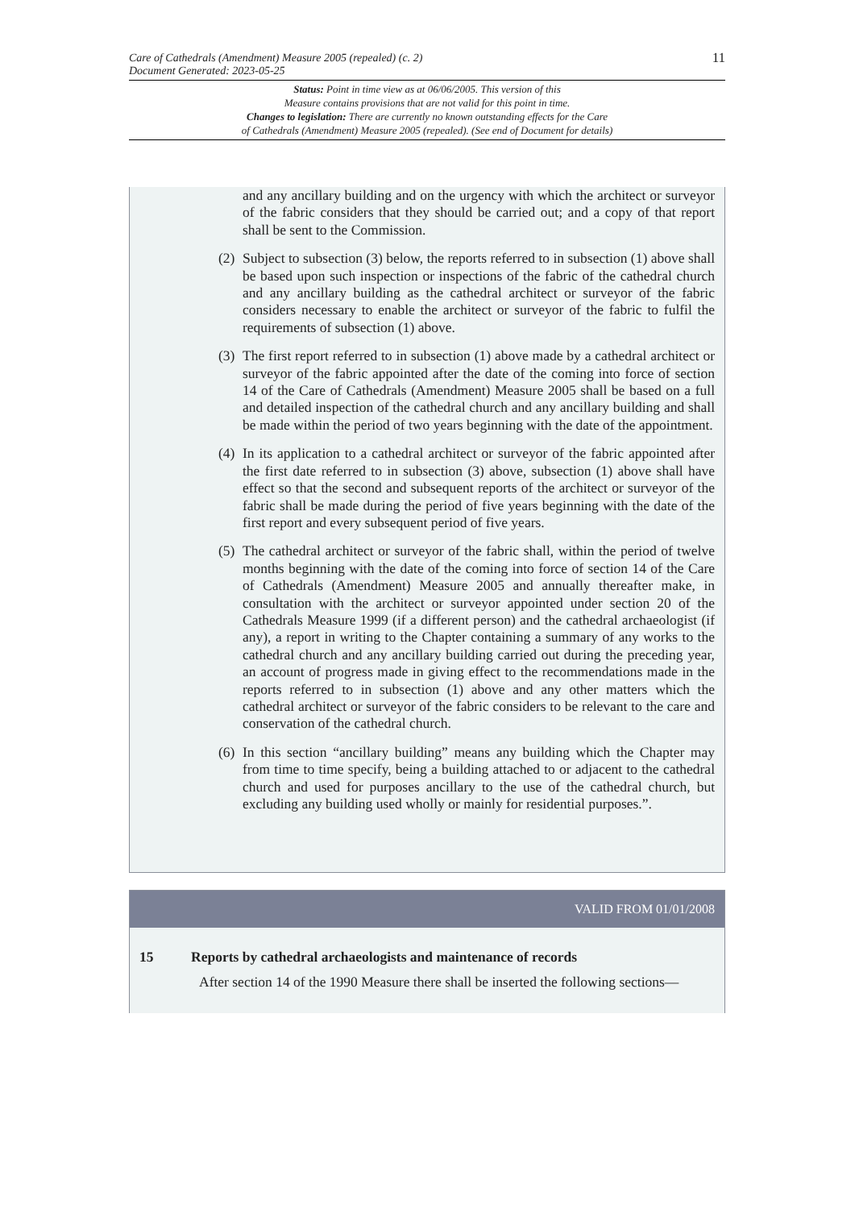Care of Cathedrals (Amendment) Measure 2005 (repealed) (c. 2)
Document Generated: 2023-05-25
11
Status: Point in time view as at 06/06/2005. This version of this
Measure contains provisions that are not valid for this point in time.
Changes to legislation: There are currently no known outstanding effects for the Care
of Cathedrals (Amendment) Measure 2005 (repealed). (See end of Document for details)
and any ancillary building and on the urgency with which the architect or surveyor of the fabric considers that they should be carried out; and a copy of that report shall be sent to the Commission.
(2)
Subject to subsection (3) below, the reports referred to in subsection (1) above shall be based upon such inspection or inspections of the fabric of the cathedral church and any ancillary building as the cathedral architect or surveyor of the fabric considers necessary to enable the architect or surveyor of the fabric to fulfil the requirements of subsection (1) above.
(3)
The first report referred to in subsection (1) above made by a cathedral architect or surveyor of the fabric appointed after the date of the coming into force of section 14 of the Care of Cathedrals (Amendment) Measure 2005 shall be based on a full and detailed inspection of the cathedral church and any ancillary building and shall be made within the period of two years beginning with the date of the appointment.
(4)
In its application to a cathedral architect or surveyor of the fabric appointed after the first date referred to in subsection (3) above, subsection (1) above shall have effect so that the second and subsequent reports of the architect or surveyor of the fabric shall be made during the period of five years beginning with the date of the first report and every subsequent period of five years.
(5)
The cathedral architect or surveyor of the fabric shall, within the period of twelve months beginning with the date of the coming into force of section 14 of the Care of Cathedrals (Amendment) Measure 2005 and annually thereafter make, in consultation with the architect or surveyor appointed under section 20 of the Cathedrals Measure 1999 (if a different person) and the cathedral archaeologist (if any), a report in writing to the Chapter containing a summary of any works to the cathedral church and any ancillary building carried out during the preceding year, an account of progress made in giving effect to the recommendations made in the reports referred to in subsection (1) above and any other matters which the cathedral architect or surveyor of the fabric considers to be relevant to the care and conservation of the cathedral church.
(6)
In this section “ancillary building” means any building which the Chapter may from time to time specify, being a building attached to or adjacent to the cathedral church and used for purposes ancillary to the use of the cathedral church, but excluding any building used wholly or mainly for residential purposes.”.
VALID FROM 01/01/2008
15 Reports by cathedral archaeologists and maintenance of records
After section 14 of the 1990 Measure there shall be inserted the following sections—